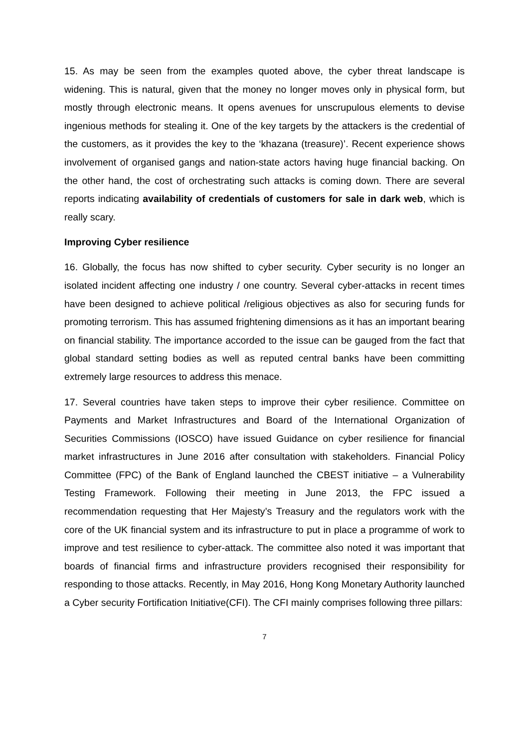15. As may be seen from the examples quoted above, the cyber threat landscape is widening. This is natural, given that the money no longer moves only in physical form, but mostly through electronic means. It opens avenues for unscrupulous elements to devise ingenious methods for stealing it. One of the key targets by the attackers is the credential of the customers, as it provides the key to the ‘khazana (treasure)’. Recent experience shows involvement of organised gangs and nation-state actors having huge financial backing. On the other hand, the cost of orchestrating such attacks is coming down. There are several reports indicating availability of credentials of customers for sale in dark web, which is really scary.
Improving Cyber resilience
16. Globally, the focus has now shifted to cyber security. Cyber security is no longer an isolated incident affecting one industry / one country. Several cyber-attacks in recent times have been designed to achieve political /religious objectives as also for securing funds for promoting terrorism. This has assumed frightening dimensions as it has an important bearing on financial stability. The importance accorded to the issue can be gauged from the fact that global standard setting bodies as well as reputed central banks have been committing extremely large resources to address this menace.
17. Several countries have taken steps to improve their cyber resilience. Committee on Payments and Market Infrastructures and Board of the International Organization of Securities Commissions (IOSCO) have issued Guidance on cyber resilience for financial market infrastructures in June 2016 after consultation with stakeholders. Financial Policy Committee (FPC) of the Bank of England launched the CBEST initiative – a Vulnerability Testing Framework. Following their meeting in June 2013, the FPC issued a recommendation requesting that Her Majesty’s Treasury and the regulators work with the core of the UK financial system and its infrastructure to put in place a programme of work to improve and test resilience to cyber-attack. The committee also noted it was important that boards of financial firms and infrastructure providers recognised their responsibility for responding to those attacks. Recently, in May 2016, Hong Kong Monetary Authority launched a Cyber security Fortification Initiative(CFI). The CFI mainly comprises following three pillars:
7